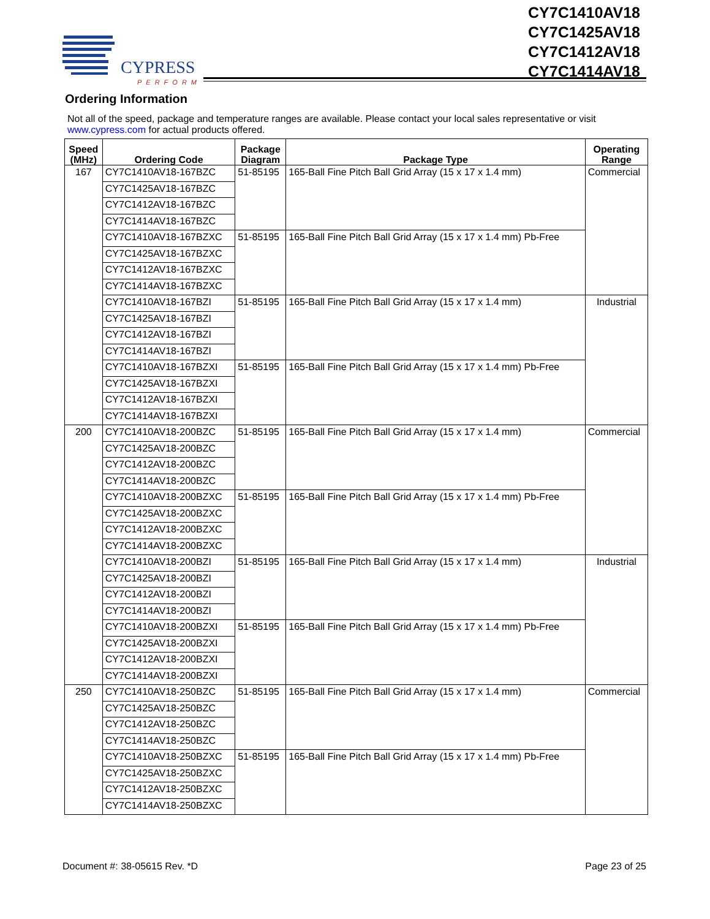CYPRESS
PERFORM
CY7C1410AV18
CY7C1425AV18
CY7C1412AV18
CY7C1414AV18
Ordering Information
Not all of the speed, package and temperature ranges are available. Please contact your local sales representative or visit www.cypress.com for actual products offered.
| Speed (MHz) | Ordering Code | Package Diagram | Package Type | Operating Range |
| --- | --- | --- | --- | --- |
| 167 | CY7C1410AV18-167BZC | 51-85195 | 165-Ball Fine Pitch Ball Grid Array (15 x 17 x 1.4 mm) | Commercial |
| | CY7C1425AV18-167BZC | | | |
| | CY7C1412AV18-167BZC | | | |
| | CY7C1414AV18-167BZC | | | |
| | CY7C1410AV18-167BZXC | 51-85195 | 165-Ball Fine Pitch Ball Grid Array (15 x 17 x 1.4 mm) Pb-Free | |
| | CY7C1425AV18-167BZXC | | | |
| | CY7C1412AV18-167BZXC | | | |
| | CY7C1414AV18-167BZXC | | | |
| | CY7C1410AV18-167BZI | 51-85195 | 165-Ball Fine Pitch Ball Grid Array (15 x 17 x 1.4 mm) | Industrial |
| | CY7C1425AV18-167BZI | | | |
| | CY7C1412AV18-167BZI | | | |
| | CY7C1414AV18-167BZI | | | |
| | CY7C1410AV18-167BZXI | 51-85195 | 165-Ball Fine Pitch Ball Grid Array (15 x 17 x 1.4 mm) Pb-Free | |
| | CY7C1425AV18-167BZXI | | | |
| | CY7C1412AV18-167BZXI | | | |
| | CY7C1414AV18-167BZXI | | | |
| 200 | CY7C1410AV18-200BZC | 51-85195 | 165-Ball Fine Pitch Ball Grid Array (15 x 17 x 1.4 mm) | Commercial |
| | CY7C1425AV18-200BZC | | | |
| | CY7C1412AV18-200BZC | | | |
| | CY7C1414AV18-200BZC | | | |
| | CY7C1410AV18-200BZXC | 51-85195 | 165-Ball Fine Pitch Ball Grid Array (15 x 17 x 1.4 mm) Pb-Free | |
| | CY7C1425AV18-200BZXC | | | |
| | CY7C1412AV18-200BZXC | | | |
| | CY7C1414AV18-200BZXC | | | |
| | CY7C1410AV18-200BZI | 51-85195 | 165-Ball Fine Pitch Ball Grid Array (15 x 17 x 1.4 mm) | Industrial |
| | CY7C1425AV18-200BZI | | | |
| | CY7C1412AV18-200BZI | | | |
| | CY7C1414AV18-200BZI | | | |
| | CY7C1410AV18-200BZXI | 51-85195 | 165-Ball Fine Pitch Ball Grid Array (15 x 17 x 1.4 mm) Pb-Free | |
| | CY7C1425AV18-200BZXI | | | |
| | CY7C1412AV18-200BZXI | | | |
| | CY7C1414AV18-200BZXI | | | |
| 250 | CY7C1410AV18-250BZC | 51-85195 | 165-Ball Fine Pitch Ball Grid Array (15 x 17 x 1.4 mm) | Commercial |
| | CY7C1425AV18-250BZC | | | |
| | CY7C1412AV18-250BZC | | | |
| | CY7C1414AV18-250BZC | | | |
| | CY7C1410AV18-250BZXC | 51-85195 | 165-Ball Fine Pitch Ball Grid Array (15 x 17 x 1.4 mm) Pb-Free | |
| | CY7C1425AV18-250BZXC | | | |
| | CY7C1412AV18-250BZXC | | | |
| | CY7C1414AV18-250BZXC | | | |
Document #: 38-05615 Rev. *D Page 23 of 25